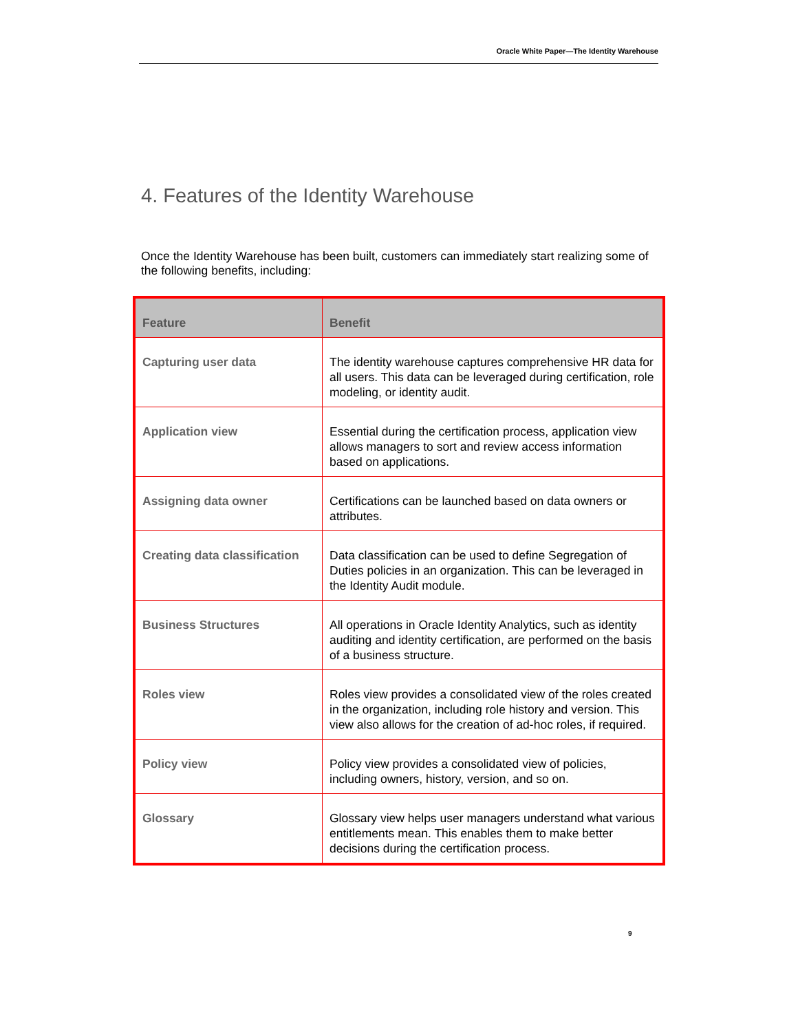Oracle White Paper—The Identity Warehouse
4. Features of the Identity Warehouse
Once the Identity Warehouse has been built, customers can immediately start realizing some of the following benefits, including:
| Feature | Benefit |
| --- | --- |
| Capturing user data | The identity warehouse captures comprehensive HR data for all users. This data can be leveraged during certification, role modeling, or identity audit. |
| Application view | Essential during the certification process, application view allows managers to sort and review access information based on applications. |
| Assigning data owner | Certifications can be launched based on data owners or attributes. |
| Creating data classification | Data classification can be used to define Segregation of Duties policies in an organization. This can be leveraged in the Identity Audit module. |
| Business Structures | All operations in Oracle Identity Analytics, such as identity auditing and identity certification, are performed on the basis of a business structure. |
| Roles view | Roles view provides a consolidated view of the roles created in the organization, including role history and version. This view also allows for the creation of ad-hoc roles, if required. |
| Policy view | Policy view provides a consolidated view of policies, including owners, history, version, and so on. |
| Glossary | Glossary view helps user managers understand what various entitlements mean. This enables them to make better decisions during the certification process. |
9